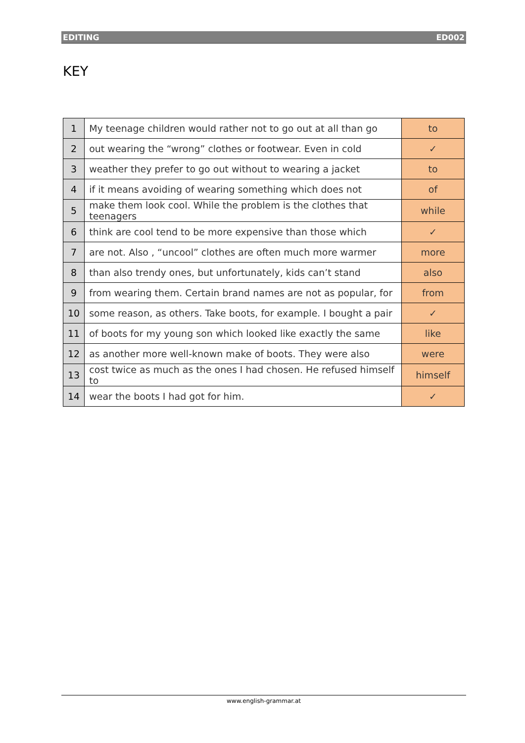EDITING ED002
KEY
| 1 | My teenage children would rather not to go out at all than go | to |
| 2 | out wearing the “wrong” clothes or footwear. Even in cold | ✓ |
| 3 | weather they prefer to go out without to wearing a jacket | to |
| 4 | if it means avoiding of wearing something which does not | of |
| 5 | make them look cool. While the problem is the clothes that teenagers | while |
| 6 | think are cool tend to be more expensive than those which | ✓ |
| 7 | are not. Also , “uncool” clothes are often much more warmer | more |
| 8 | than also trendy ones, but unfortunately, kids can’t stand | also |
| 9 | from wearing them. Certain brand names are not as popular, for | from |
| 10 | some reason, as others. Take boots, for example. I bought a pair | ✓ |
| 11 | of boots for my young son which looked like exactly the same | like |
| 12 | as another more well-known make of boots. They were also | were |
| 13 | cost twice as much as the ones I had chosen. He refused himself to | himself |
| 14 | wear the boots I had got for him. | ✓ |
www.english-grammar.at